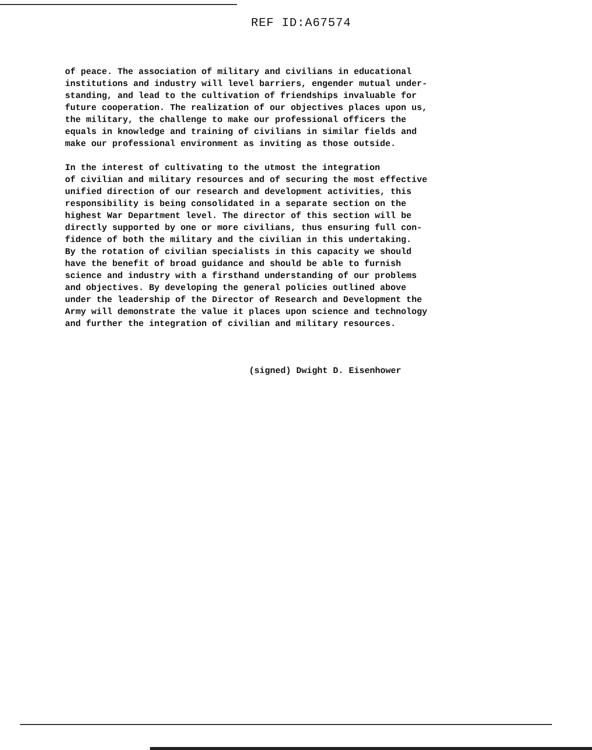REF ID:A67574
of peace. The association of military and civilians in educational institutions and industry will level barriers, engender mutual under- standing, and lead to the cultivation of friendships invaluable for future cooperation. The realization of our objectives places upon us, the military, the challenge to make our professional officers the equals in knowledge and training of civilians in similar fields and make our professional environment as inviting as those outside.
In the interest of cultivating to the utmost the integration of civilian and military resources and of securing the most effective unified direction of our research and development activities, this responsibility is being consolidated in a separate section on the highest War Department level. The director of this section will be directly supported by one or more civilians, thus ensuring full con- fidence of both the military and the civilian in this undertaking. By the rotation of civilian specialists in this capacity we should have the benefit of broad guidance and should be able to furnish science and industry with a firsthand understanding of our problems and objectives. By developing the general policies outlined above under the leadership of the Director of Research and Development the Army will demonstrate the value it places upon science and technology and further the integration of civilian and military resources.
(signed) Dwight D. Eisenhower